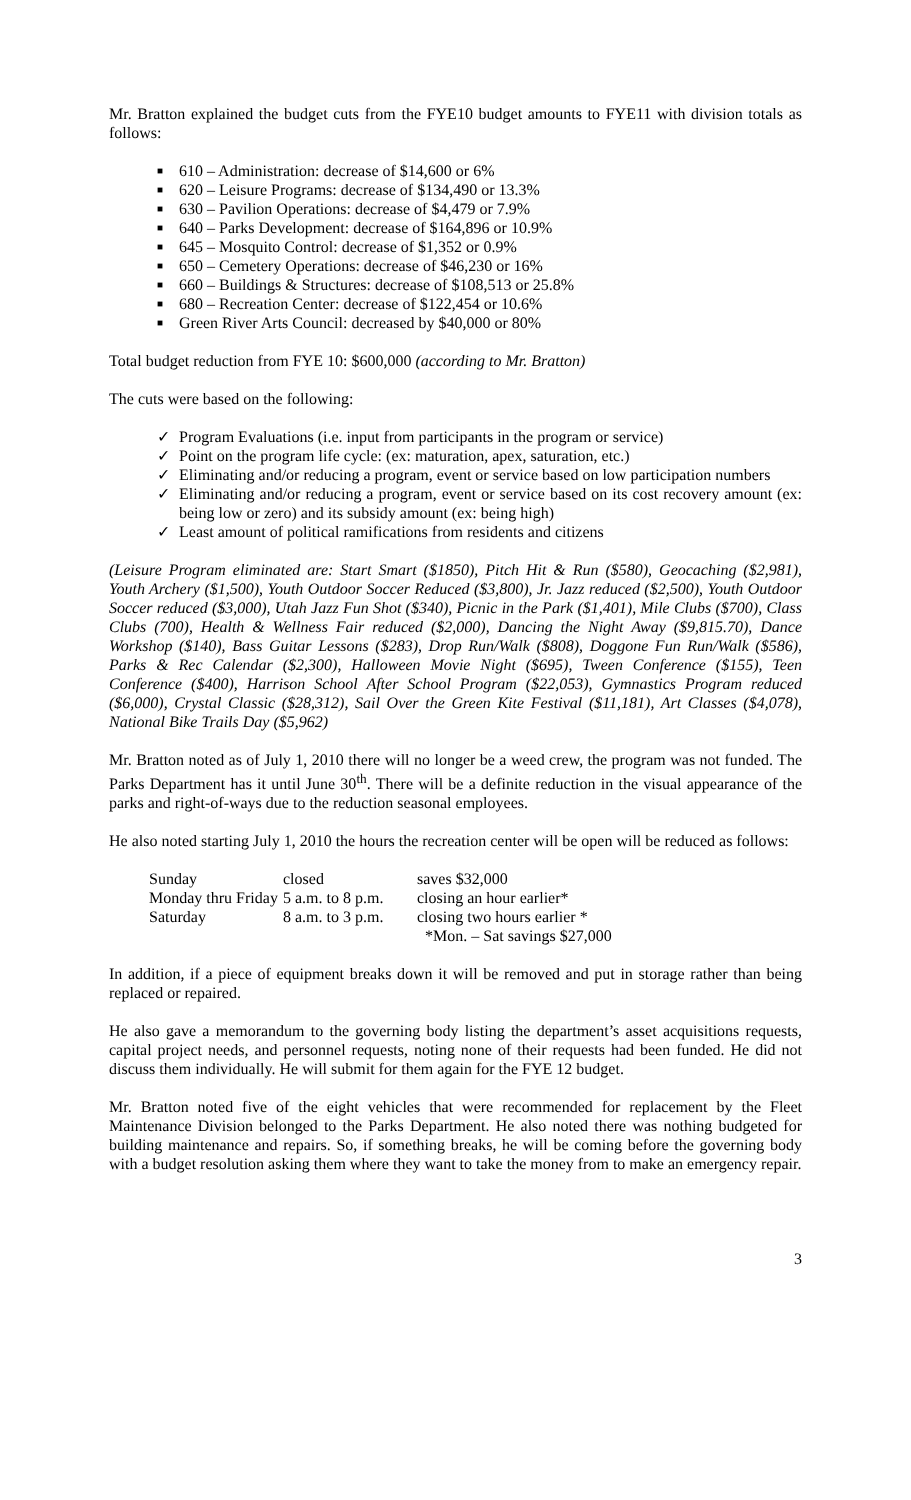Mr. Bratton explained the budget cuts from the FYE10 budget amounts to FYE11 with division totals as follows:
■ 610 – Administration: decrease of $14,600 or 6%
■ 620 – Leisure Programs: decrease of $134,490 or 13.3%
■ 630 – Pavilion Operations: decrease of $4,479 or 7.9%
■ 640 – Parks Development: decrease of $164,896 or 10.9%
■ 645 – Mosquito Control: decrease of $1,352 or 0.9%
■ 650 – Cemetery Operations: decrease of $46,230 or 16%
■ 660 – Buildings & Structures: decrease of $108,513 or 25.8%
■ 680 – Recreation Center: decrease of $122,454 or 10.6%
■ Green River Arts Council: decreased by $40,000 or 80%
Total budget reduction from FYE 10: $600,000 (according to Mr. Bratton)
The cuts were based on the following:
✓ Program Evaluations (i.e. input from participants in the program or service)
✓ Point on the program life cycle: (ex: maturation, apex, saturation, etc.)
✓ Eliminating and/or reducing a program, event or service based on low participation numbers
✓ Eliminating and/or reducing a program, event or service based on its cost recovery amount (ex: being low or zero) and its subsidy amount (ex: being high)
✓ Least amount of political ramifications from residents and citizens
(Leisure Program eliminated are: Start Smart ($1850), Pitch Hit & Run ($580), Geocaching ($2,981), Youth Archery ($1,500), Youth Outdoor Soccer Reduced ($3,800), Jr. Jazz reduced ($2,500), Youth Outdoor Soccer reduced ($3,000), Utah Jazz Fun Shot ($340), Picnic in the Park ($1,401), Mile Clubs ($700), Class Clubs (700), Health & Wellness Fair reduced ($2,000), Dancing the Night Away ($9,815.70), Dance Workshop ($140), Bass Guitar Lessons ($283), Drop Run/Walk ($808), Doggone Fun Run/Walk ($586), Parks & Rec Calendar ($2,300), Halloween Movie Night ($695), Tween Conference ($155), Teen Conference ($400), Harrison School After School Program ($22,053), Gymnastics Program reduced ($6,000), Crystal Classic ($28,312), Sail Over the Green Kite Festival ($11,181), Art Classes ($4,078), National Bike Trails Day ($5,962)
Mr. Bratton noted as of July 1, 2010 there will no longer be a weed crew, the program was not funded. The Parks Department has it until June 30<sup>th</sup>. There will be a definite reduction in the visual appearance of the parks and right-of-ways due to the reduction seasonal employees.
He also noted starting July 1, 2010 the hours the recreation center will be open will be reduced as follows:
| Sunday | closed | saves $32,000 |
| Monday thru Friday | 5 a.m. to 8 p.m. | closing an hour earlier* |
| Saturday | 8 a.m. to 3 p.m. | closing two hours earlier * |
| | | *Mon. – Sat savings $27,000 |
In addition, if a piece of equipment breaks down it will be removed and put in storage rather than being replaced or repaired.
He also gave a memorandum to the governing body listing the department’s asset acquisitions requests, capital project needs, and personnel requests, noting none of their requests had been funded. He did not discuss them individually. He will submit for them again for the FYE 12 budget.
Mr. Bratton noted five of the eight vehicles that were recommended for replacement by the Fleet Maintenance Division belonged to the Parks Department. He also noted there was nothing budgeted for building maintenance and repairs. So, if something breaks, he will be coming before the governing body with a budget resolution asking them where they want to take the money from to make an emergency repair.
3